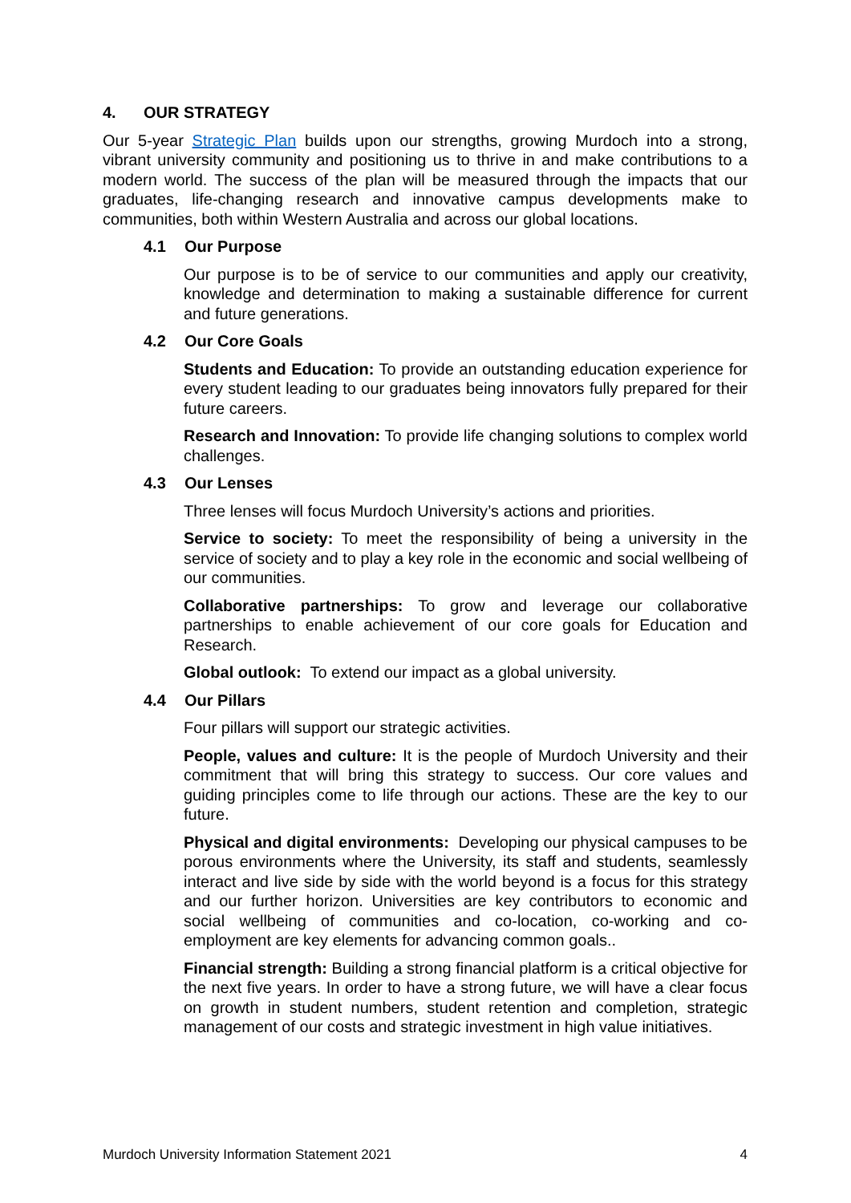4. OUR STRATEGY
Our 5-year Strategic Plan builds upon our strengths, growing Murdoch into a strong, vibrant university community and positioning us to thrive in and make contributions to a modern world. The success of the plan will be measured through the impacts that our graduates, life-changing research and innovative campus developments make to communities, both within Western Australia and across our global locations.
4.1 Our Purpose
Our purpose is to be of service to our communities and apply our creativity, knowledge and determination to making a sustainable difference for current and future generations.
4.2 Our Core Goals
Students and Education: To provide an outstanding education experience for every student leading to our graduates being innovators fully prepared for their future careers.
Research and Innovation: To provide life changing solutions to complex world challenges.
4.3 Our Lenses
Three lenses will focus Murdoch University’s actions and priorities.
Service to society: To meet the responsibility of being a university in the service of society and to play a key role in the economic and social wellbeing of our communities.
Collaborative partnerships: To grow and leverage our collaborative partnerships to enable achievement of our core goals for Education and Research.
Global outlook: To extend our impact as a global university.
4.4 Our Pillars
Four pillars will support our strategic activities.
People, values and culture: It is the people of Murdoch University and their commitment that will bring this strategy to success. Our core values and guiding principles come to life through our actions. These are the key to our future.
Physical and digital environments: Developing our physical campuses to be porous environments where the University, its staff and students, seamlessly interact and live side by side with the world beyond is a focus for this strategy and our further horizon. Universities are key contributors to economic and social wellbeing of communities and co-location, co-working and co-employment are key elements for advancing common goals..
Financial strength: Building a strong financial platform is a critical objective for the next five years. In order to have a strong future, we will have a clear focus on growth in student numbers, student retention and completion, strategic management of our costs and strategic investment in high value initiatives.
Murdoch University Information Statement 2021 4